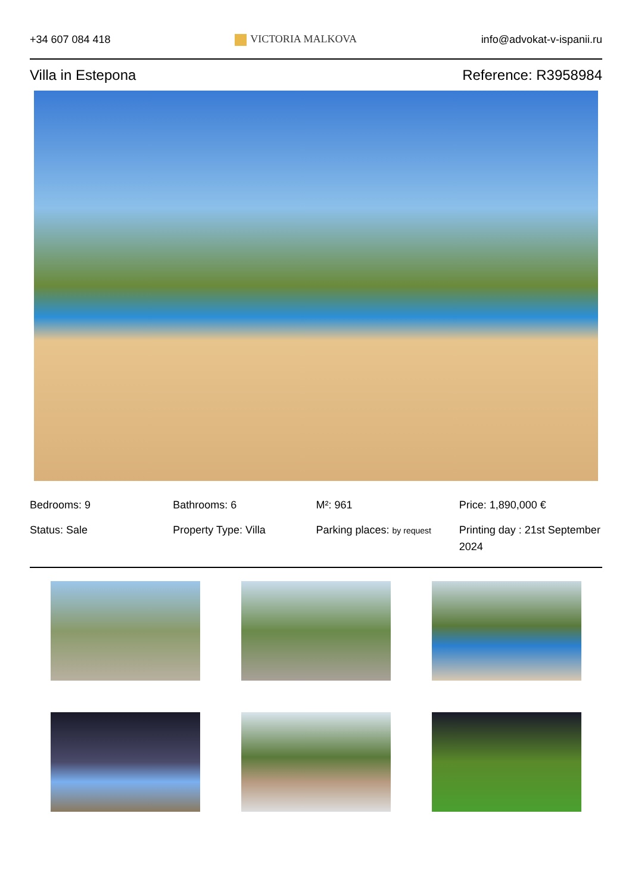+34 607 084 418 VICTORIA MALKOVA info@advokat-v-ispanii.ru
Villa in Estepona Reference: R3958984
Bedrooms: 9
Bathrooms: 6
M²: 961
Price: 1,890,000 €
Status: Sale
Property Type: Villa
Parking places: by request
Printing day : 21st September 2024